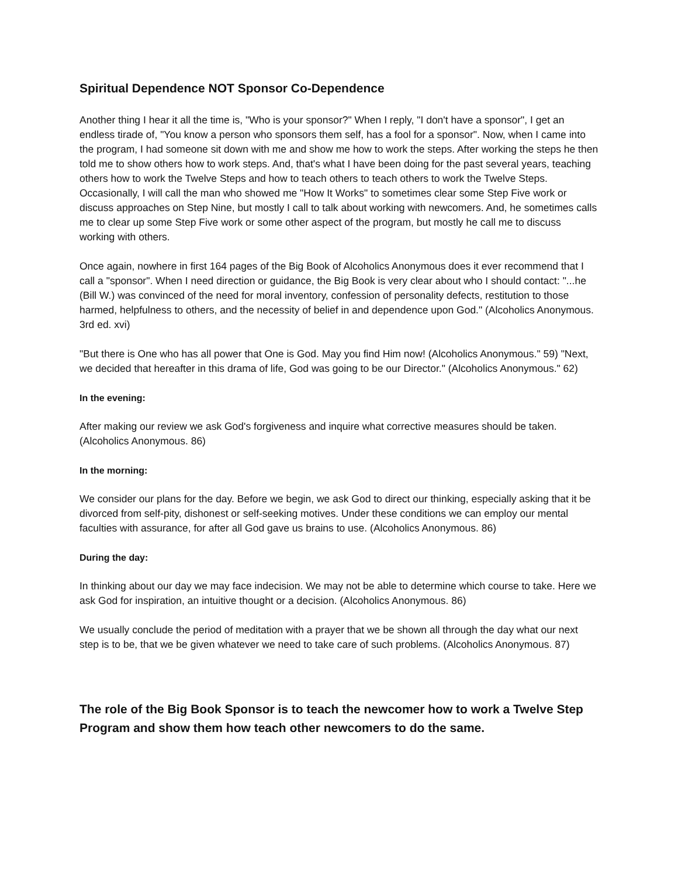Spiritual Dependence NOT Sponsor Co-Dependence
Another thing I hear it all the time is, "Who is your sponsor?" When I reply, "I don't have a sponsor", I get an endless tirade of, "You know a person who sponsors them self, has a fool for a sponsor". Now, when I came into the program, I had someone sit down with me and show me how to work the steps. After working the steps he then told me to show others how to work steps. And, that's what I have been doing for the past several years, teaching others how to work the Twelve Steps and how to teach others to teach others to work the Twelve Steps. Occasionally, I will call the man who showed me "How It Works" to sometimes clear some Step Five work or discuss approaches on Step Nine, but mostly I call to talk about working with newcomers. And, he sometimes calls me to clear up some Step Five work or some other aspect of the program, but mostly he call me to discuss working with others.
Once again, nowhere in first 164 pages of the Big Book of Alcoholics Anonymous does it ever recommend that I call a "sponsor". When I need direction or guidance, the Big Book is very clear about who I should contact: "...he (Bill W.) was convinced of the need for moral inventory, confession of personality defects, restitution to those harmed, helpfulness to others, and the necessity of belief in and dependence upon God." (Alcoholics Anonymous. 3rd ed. xvi)
"But there is One who has all power that One is God. May you find Him now! (Alcoholics Anonymous." 59) "Next, we decided that hereafter in this drama of life, God was going to be our Director." (Alcoholics Anonymous." 62)
In the evening:
After making our review we ask God's forgiveness and inquire what corrective measures should be taken. (Alcoholics Anonymous. 86)
In the morning:
We consider our plans for the day. Before we begin, we ask God to direct our thinking, especially asking that it be divorced from self-pity, dishonest or self-seeking motives. Under these conditions we can employ our mental faculties with assurance, for after all God gave us brains to use. (Alcoholics Anonymous. 86)
During the day:
In thinking about our day we may face indecision. We may not be able to determine which course to take. Here we ask God for inspiration, an intuitive thought or a decision. (Alcoholics Anonymous. 86)
We usually conclude the period of meditation with a prayer that we be shown all through the day what our next step is to be, that we be given whatever we need to take care of such problems. (Alcoholics Anonymous. 87)
The role of the Big Book Sponsor is to teach the newcomer how to work a Twelve Step Program and show them how teach other newcomers to do the same.